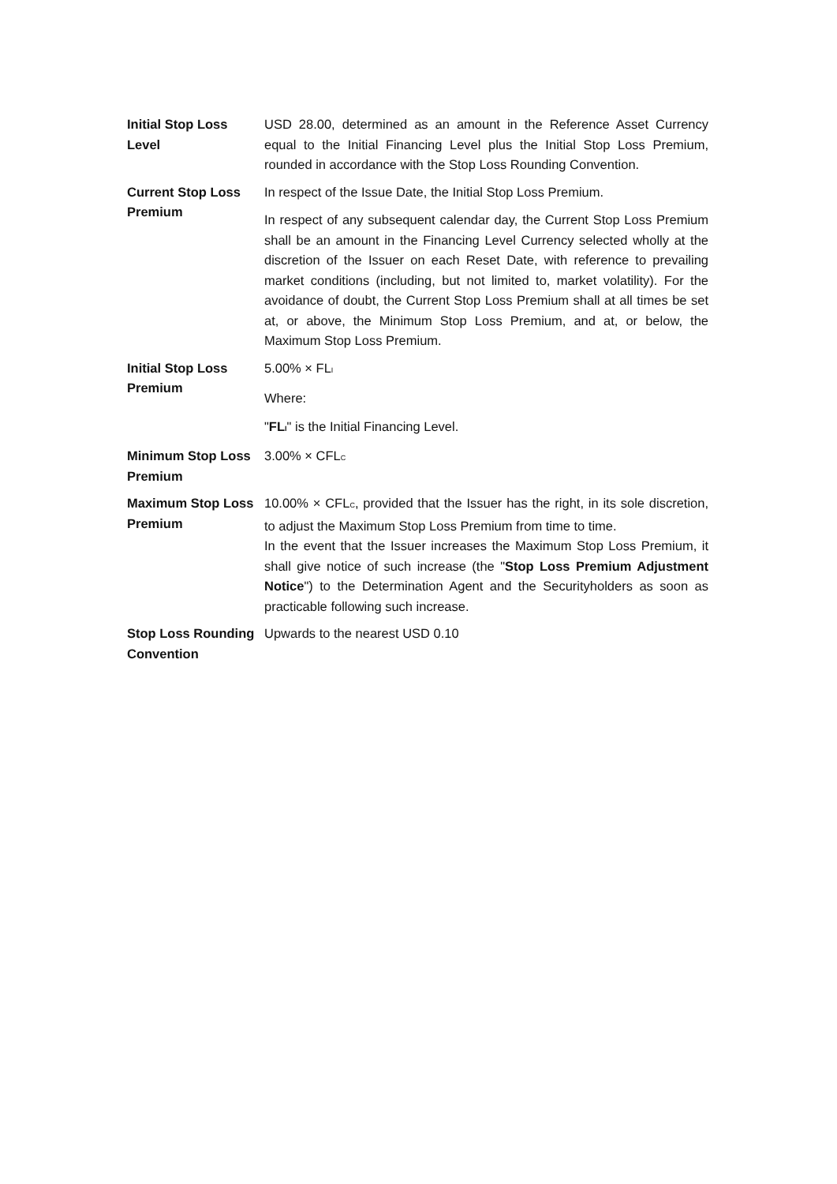| Initial Stop Loss Level | USD 28.00, determined as an amount in the Reference Asset Currency equal to the Initial Financing Level plus the Initial Stop Loss Premium, rounded in accordance with the Stop Loss Rounding Convention. |
| Current Stop Loss Premium | In respect of the Issue Date, the Initial Stop Loss Premium. In respect of any subsequent calendar day, the Current Stop Loss Premium shall be an amount in the Financing Level Currency selected wholly at the discretion of the Issuer on each Reset Date, with reference to prevailing market conditions (including, but not limited to, market volatility). For the avoidance of doubt, the Current Stop Loss Premium shall at all times be set at, or above, the Minimum Stop Loss Premium, and at, or below, the Maximum Stop Loss Premium. |
| Initial Stop Loss Premium | 5.00% × FL<sub>I</sub> Where: " FL<sub>I</sub> " is the Initial Financing Level. |
| Minimum Stop Loss Premium | 3.00% × CFL<sub>C</sub> |
| Maximum Stop Loss Premium | 10.00% × CFL<sub>C</sub>, provided that the Issuer has the right, in its sole discretion, to adjust the Maximum Stop Loss Premium from time to time. In the event that the Issuer increases the Maximum Stop Loss Premium, it shall give notice of such increase (the " Stop Loss Premium Adjustment Notice ") to the Determination Agent and the Securityholders as soon as practicable following such increase. |
| Stop Loss Rounding Convention | Upwards to the nearest USD 0.10 |